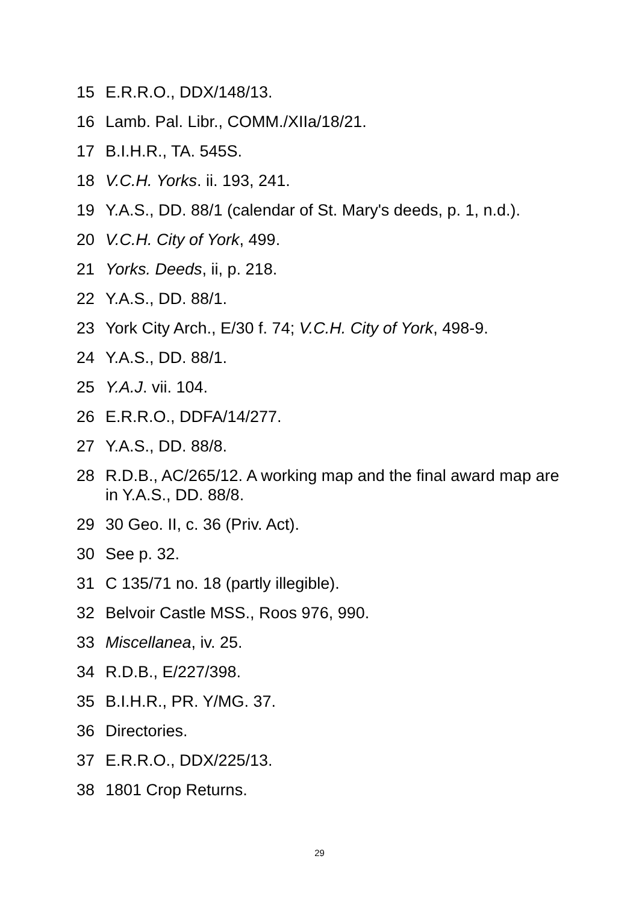15 E.R.R.O., DDX/148/13.
16 Lamb. Pal. Libr., COMM./XIIa/18/21.
17 B.I.H.R., TA. 545S.
18 V.C.H. Yorks. ii. 193, 241.
19 Y.A.S., DD. 88/1 (calendar of St. Mary's deeds, p. 1, n.d.).
20 V.C.H. City of York, 499.
21 Yorks. Deeds, ii, p. 218.
22 Y.A.S., DD. 88/1.
23 York City Arch., E/30 f. 74; V.C.H. City of York, 498-9.
24 Y.A.S., DD. 88/1.
25 Y.A.J. vii. 104.
26 E.R.R.O., DDFA/14/277.
27 Y.A.S., DD. 88/8.
28 R.D.B., AC/265/12. A working map and the final award map are in Y.A.S., DD. 88/8.
29 30 Geo. II, c. 36 (Priv. Act).
30 See p. 32.
31 C 135/71 no. 18 (partly illegible).
32 Belvoir Castle MSS., Roos 976, 990.
33 Miscellanea, iv. 25.
34 R.D.B., E/227/398.
35 B.I.H.R., PR. Y/MG. 37.
36 Directories.
37 E.R.R.O., DDX/225/13.
38 1801 Crop Returns.
29